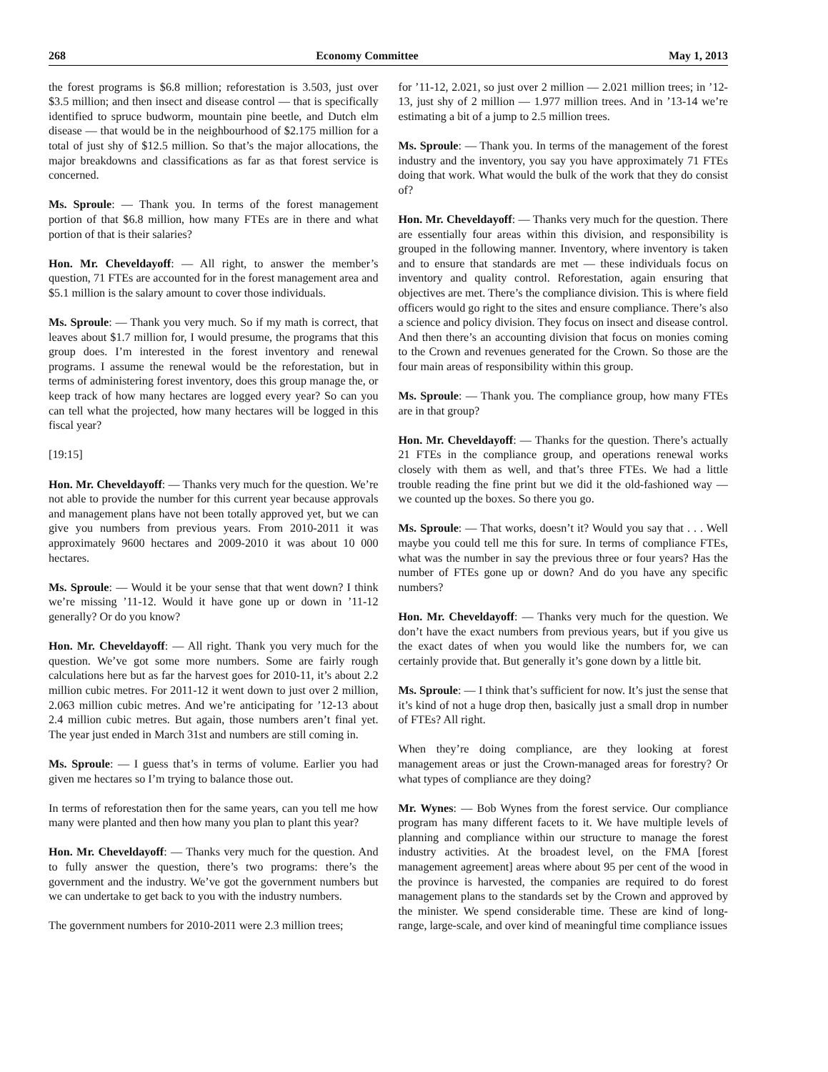268 Economy Committee May 1, 2013
the forest programs is $6.8 million; reforestation is 3.503, just over $3.5 million; and then insect and disease control — that is specifically identified to spruce budworm, mountain pine beetle, and Dutch elm disease — that would be in the neighbourhood of $2.175 million for a total of just shy of $12.5 million. So that’s the major allocations, the major breakdowns and classifications as far as that forest service is concerned.
Ms. Sproule: — Thank you. In terms of the forest management portion of that $6.8 million, how many FTEs are in there and what portion of that is their salaries?
Hon. Mr. Cheveldayoff: — All right, to answer the member’s question, 71 FTEs are accounted for in the forest management area and $5.1 million is the salary amount to cover those individuals.
Ms. Sproule: — Thank you very much. So if my math is correct, that leaves about $1.7 million for, I would presume, the programs that this group does. I’m interested in the forest inventory and renewal programs. I assume the renewal would be the reforestation, but in terms of administering forest inventory, does this group manage the, or keep track of how many hectares are logged every year? So can you can tell what the projected, how many hectares will be logged in this fiscal year?
[19:15]
Hon. Mr. Cheveldayoff: — Thanks very much for the question. We’re not able to provide the number for this current year because approvals and management plans have not been totally approved yet, but we can give you numbers from previous years. From 2010-2011 it was approximately 9600 hectares and 2009-2010 it was about 10 000 hectares.
Ms. Sproule: — Would it be your sense that that went down? I think we’re missing ’11-12. Would it have gone up or down in ’11-12 generally? Or do you know?
Hon. Mr. Cheveldayoff: — All right. Thank you very much for the question. We’ve got some more numbers. Some are fairly rough calculations here but as far the harvest goes for 2010-11, it’s about 2.2 million cubic metres. For 2011-12 it went down to just over 2 million, 2.063 million cubic metres. And we’re anticipating for ’12-13 about 2.4 million cubic metres. But again, those numbers aren’t final yet. The year just ended in March 31st and numbers are still coming in.
Ms. Sproule: — I guess that’s in terms of volume. Earlier you had given me hectares so I’m trying to balance those out.
In terms of reforestation then for the same years, can you tell me how many were planted and then how many you plan to plant this year?
Hon. Mr. Cheveldayoff: — Thanks very much for the question. And to fully answer the question, there’s two programs: there’s the government and the industry. We’ve got the government numbers but we can undertake to get back to you with the industry numbers.
The government numbers for 2010-2011 were 2.3 million trees;
for ’11-12, 2.021, so just over 2 million — 2.021 million trees; in ’12-13, just shy of 2 million — 1.977 million trees. And in ’13-14 we’re estimating a bit of a jump to 2.5 million trees.
Ms. Sproule: — Thank you. In terms of the management of the forest industry and the inventory, you say you have approximately 71 FTEs doing that work. What would the bulk of the work that they do consist of?
Hon. Mr. Cheveldayoff: — Thanks very much for the question. There are essentially four areas within this division, and responsibility is grouped in the following manner. Inventory, where inventory is taken and to ensure that standards are met — these individuals focus on inventory and quality control. Reforestation, again ensuring that objectives are met. There’s the compliance division. This is where field officers would go right to the sites and ensure compliance. There’s also a science and policy division. They focus on insect and disease control. And then there’s an accounting division that focus on monies coming to the Crown and revenues generated for the Crown. So those are the four main areas of responsibility within this group.
Ms. Sproule: — Thank you. The compliance group, how many FTEs are in that group?
Hon. Mr. Cheveldayoff: — Thanks for the question. There’s actually 21 FTEs in the compliance group, and operations renewal works closely with them as well, and that’s three FTEs. We had a little trouble reading the fine print but we did it the old-fashioned way — we counted up the boxes. So there you go.
Ms. Sproule: — That works, doesn’t it? Would you say that . . . Well maybe you could tell me this for sure. In terms of compliance FTEs, what was the number in say the previous three or four years? Has the number of FTEs gone up or down? And do you have any specific numbers?
Hon. Mr. Cheveldayoff: — Thanks very much for the question. We don’t have the exact numbers from previous years, but if you give us the exact dates of when you would like the numbers for, we can certainly provide that. But generally it’s gone down by a little bit.
Ms. Sproule: — I think that’s sufficient for now. It’s just the sense that it’s kind of not a huge drop then, basically just a small drop in number of FTEs? All right.
When they’re doing compliance, are they looking at forest management areas or just the Crown-managed areas for forestry? Or what types of compliance are they doing?
Mr. Wynes: — Bob Wynes from the forest service. Our compliance program has many different facets to it. We have multiple levels of planning and compliance within our structure to manage the forest industry activities. At the broadest level, on the FMA [forest management agreement] areas where about 95 per cent of the wood in the province is harvested, the companies are required to do forest management plans to the standards set by the Crown and approved by the minister. We spend considerable time. These are kind of long-range, large-scale, and over kind of meaningful time compliance issues